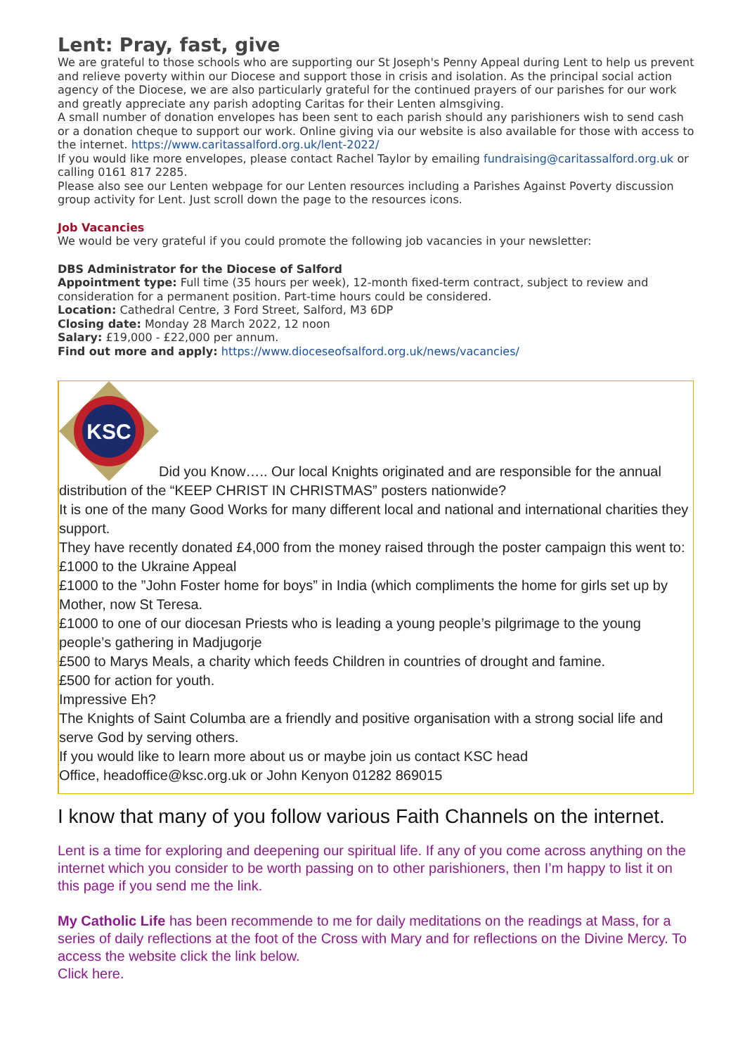Lent: Pray, fast, give
We are grateful to those schools who are supporting our St Joseph's Penny Appeal during Lent to help us prevent and relieve poverty within our Diocese and support those in crisis and isolation. As the principal social action agency of the Diocese, we are also particularly grateful for the continued prayers of our parishes for our work and greatly appreciate any parish adopting Caritas for their Lenten almsgiving.
A small number of donation envelopes has been sent to each parish should any parishioners wish to send cash or a donation cheque to support our work. Online giving via our website is also available for those with access to the internet. https://www.caritassalford.org.uk/lent-2022/
If you would like more envelopes, please contact Rachel Taylor by emailing fundraising@caritassalford.org.uk or calling 0161 817 2285.
Please also see our Lenten webpage for our Lenten resources including a Parishes Against Poverty discussion group activity for Lent. Just scroll down the page to the resources icons.
Job Vacancies
We would be very grateful if you could promote the following job vacancies in your newsletter:
DBS Administrator for the Diocese of Salford
Appointment type: Full time (35 hours per week), 12-month fixed-term contract, subject to review and consideration for a permanent position. Part-time hours could be considered.
Location: Cathedral Centre, 3 Ford Street, Salford, M3 6DP
Closing date: Monday 28 March 2022, 12 noon
Salary: £19,000 - £22,000 per annum.
Find out more and apply: https://www.dioceseofsalford.org.uk/news/vacancies/
KSC
Did you Know….. Our local Knights originated and are responsible for the annual distribution of the “KEEP CHRIST IN CHRISTMAS” posters nationwide?
It is one of the many Good Works for many different local and national and international charities they support.
They have recently donated £4,000 from the money raised through the poster campaign this went to:
£1000 to the Ukraine Appeal
£1000 to the ”John Foster home for boys” in India (which compliments the home for girls set up by Mother, now St Teresa.
£1000 to one of our diocesan Priests who is leading a young people’s pilgrimage to the young people’s gathering in Madjugorje
£500 to Marys Meals, a charity which feeds Children in countries of drought and famine.
£500 for action for youth.
Impressive Eh?
The Knights of Saint Columba are a friendly and positive organisation with a strong social life and serve God by serving others.
If you would like to learn more about us or maybe join us contact KSC head
Office, headoffice@ksc.org.uk or John Kenyon 01282 869015
I know that many of you follow various Faith Channels on the internet.
Lent is a time for exploring and deepening our spiritual life. If any of you come across anything on the internet which you consider to be worth passing on to other parishioners, then I’m happy to list it on this page if you send me the link.
My Catholic Life has been recommende to me for daily meditations on the readings at Mass, for a series of daily reflections at the foot of the Cross with Mary and for reflections on the Divine Mercy. To access the website click the link below.
Click here.